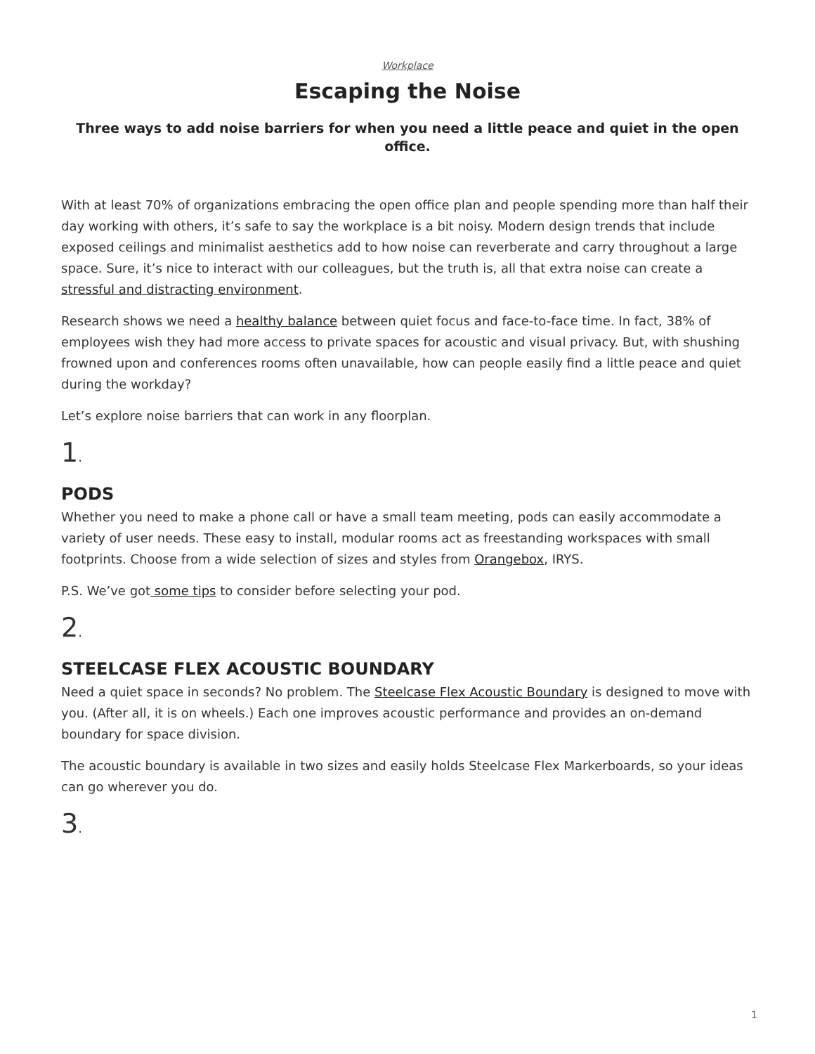Workplace
Escaping the Noise
Three ways to add noise barriers for when you need a little peace and quiet in the open office.
With at least 70% of organizations embracing the open office plan and people spending more than half their day working with others, it’s safe to say the workplace is a bit noisy. Modern design trends that include exposed ceilings and minimalist aesthetics add to how noise can reverberate and carry throughout a large space. Sure, it’s nice to interact with our colleagues, but the truth is, all that extra noise can create a stressful and distracting environment.
Research shows we need a healthy balance between quiet focus and face-to-face time. In fact, 38% of employees wish they had more access to private spaces for acoustic and visual privacy. But, with shushing frowned upon and conferences rooms often unavailable, how can people easily find a little peace and quiet during the workday?
Let’s explore noise barriers that can work in any floorplan.
1.
PODS
Whether you need to make a phone call or have a small team meeting, pods can easily accommodate a variety of user needs. These easy to install, modular rooms act as freestanding workspaces with small footprints. Choose from a wide selection of sizes and styles from Orangebox, IRYS.
P.S. We’ve got some tips to consider before selecting your pod.
2.
STEELCASE FLEX ACOUSTIC BOUNDARY
Need a quiet space in seconds? No problem. The Steelcase Flex Acoustic Boundary is designed to move with you. (After all, it is on wheels.) Each one improves acoustic performance and provides an on-demand boundary for space division.
The acoustic boundary is available in two sizes and easily holds Steelcase Flex Markerboards, so your ideas can go wherever you do.
3.
1